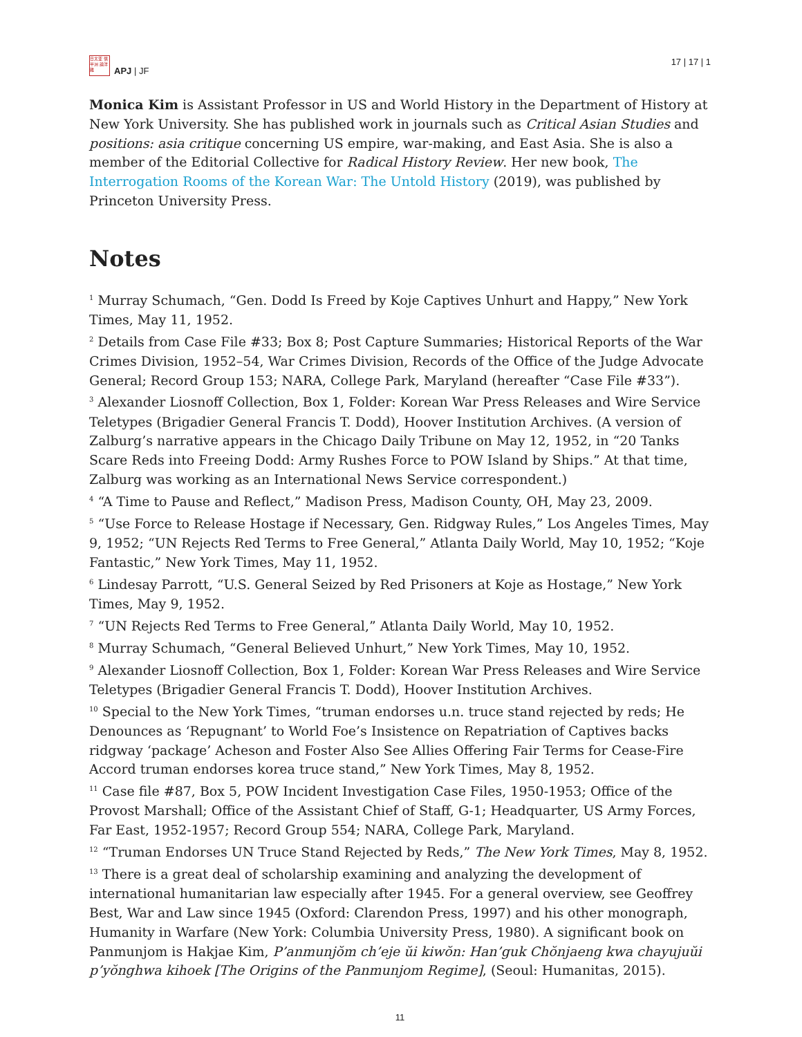日太亚 信半洲 論洋雜
APJ | JF
17 | 17 | 1
Monica Kim is Assistant Professor in US and World History in the Department of History at New York University. She has published work in journals such as Critical Asian Studies and positions: asia critique concerning US empire, war-making, and East Asia. She is also a member of the Editorial Collective for Radical History Review. Her new book, The Interrogation Rooms of the Korean War: The Untold History (2019), was published by Princeton University Press.
Notes
<sup>1</sup> Murray Schumach, “Gen. Dodd Is Freed by Koje Captives Unhurt and Happy,” New York Times, May 11, 1952.
<sup>2</sup> Details from Case File #33; Box 8; Post Capture Summaries; Historical Reports of the War Crimes Division, 1952–54, War Crimes Division, Records of the Office of the Judge Advocate General; Record Group 153; NARA, College Park, Maryland (hereafter “Case File #33”).
<sup>3</sup> Alexander Liosnoff Collection, Box 1, Folder: Korean War Press Releases and Wire Service Teletypes (Brigadier General Francis T. Dodd), Hoover Institution Archives. (A version of Zalburg’s narrative appears in the Chicago Daily Tribune on May 12, 1952, in “20 Tanks Scare Reds into Freeing Dodd: Army Rushes Force to POW Island by Ships.” At that time, Zalburg was working as an International News Service correspondent.)
<sup>4</sup> “A Time to Pause and Reflect,” Madison Press, Madison County, OH, May 23, 2009.
<sup>5</sup> “Use Force to Release Hostage if Necessary, Gen. Ridgway Rules,” Los Angeles Times, May 9, 1952; “UN Rejects Red Terms to Free General,” Atlanta Daily World, May 10, 1952; “Koje Fantastic,” New York Times, May 11, 1952.
<sup>6</sup> Lindesay Parrott, “U.S. General Seized by Red Prisoners at Koje as Hostage,” New York Times, May 9, 1952.
<sup>7</sup> “UN Rejects Red Terms to Free General,” Atlanta Daily World, May 10, 1952.
<sup>8</sup> Murray Schumach, “General Believed Unhurt,” New York Times, May 10, 1952.
<sup>9</sup> Alexander Liosnoff Collection, Box 1, Folder: Korean War Press Releases and Wire Service Teletypes (Brigadier General Francis T. Dodd), Hoover Institution Archives.
<sup>10</sup> Special to the New York Times, “truman endorses u.n. truce stand rejected by reds; He Denounces as ‘Repugnant’ to World Foe’s Insistence on Repatriation of Captives backs ridgway ‘package’ Acheson and Foster Also See Allies Offering Fair Terms for Cease-Fire Accord truman endorses korea truce stand,” New York Times, May 8, 1952.
<sup>11</sup> Case file #87, Box 5, POW Incident Investigation Case Files, 1950-1953; Office of the Provost Marshall; Office of the Assistant Chief of Staff, G-1; Headquarter, US Army Forces, Far East, 1952-1957; Record Group 554; NARA, College Park, Maryland.
<sup>12</sup> “Truman Endorses UN Truce Stand Rejected by Reds,” The New York Times, May 8, 1952.
<sup>13</sup> There is a great deal of scholarship examining and analyzing the development of international humanitarian law especially after 1945. For a general overview, see Geoffrey Best, War and Law since 1945 (Oxford: Clarendon Press, 1997) and his other monograph, Humanity in Warfare (New York: Columbia University Press, 1980). A significant book on Panmunjom is Hakjae Kim, P’anmunjŏm ch’eje ŭi kiwŏn: Han’guk Chŏnjaeng kwa chayujuŭi p’yŏnghwa kihoek [The Origins of the Panmunjom Regime], (Seoul: Humanitas, 2015).
11